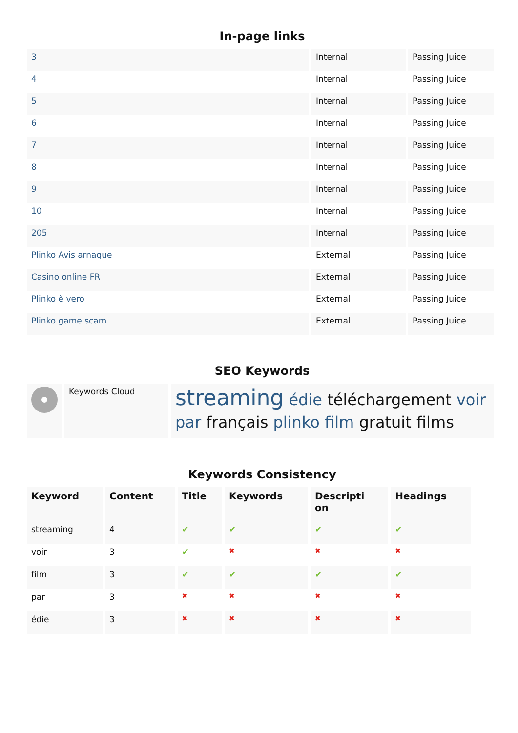In-page links
| 3 | Internal | Passing Juice |
| 4 | Internal | Passing Juice |
| 5 | Internal | Passing Juice |
| 6 | Internal | Passing Juice |
| 7 | Internal | Passing Juice |
| 8 | Internal | Passing Juice |
| 9 | Internal | Passing Juice |
| 10 | Internal | Passing Juice |
| 205 | Internal | Passing Juice |
| Plinko Avis arnaque | External | Passing Juice |
| Casino online FR | External | Passing Juice |
| Plinko è vero | External | Passing Juice |
| Plinko game scam | External | Passing Juice |
SEO Keywords
| | Keywords Cloud | streaming édie téléchargement voir par français plinko film gratuit films |
Keywords Consistency
| Keyword | Content | Title | Keywords | Descripti on | Headings |
| --- | --- | --- | --- | --- | --- |
| streaming | 4 | ✔ | ✔ | ✔ | ✔ |
| voir | 3 | ✔ | ✖ | ✖ | ✖ |
| film | 3 | ✔ | ✔ | ✔ | ✔ |
| par | 3 | ✖ | ✖ | ✖ | ✖ |
| édie | 3 | ✖ | ✖ | ✖ | ✖ |